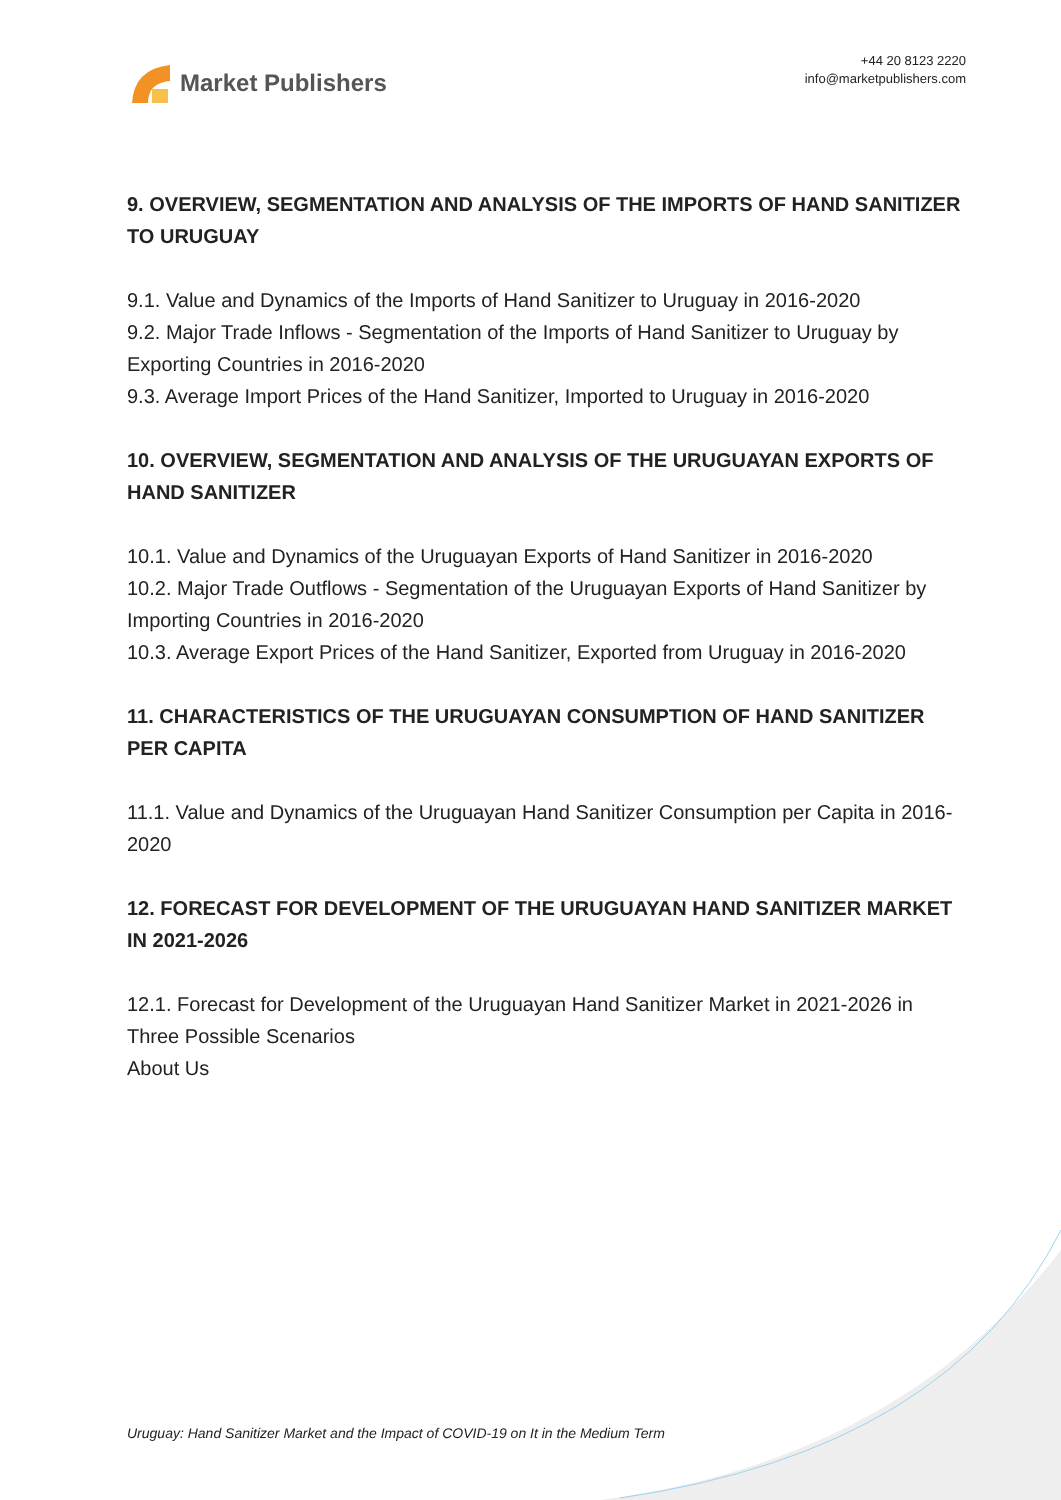Market Publishers
+44 20 8123 2220
info@marketpublishers.com
9. OVERVIEW, SEGMENTATION AND ANALYSIS OF THE IMPORTS OF HAND SANITIZER TO URUGUAY
9.1. Value and Dynamics of the Imports of Hand Sanitizer to Uruguay in 2016-2020
9.2. Major Trade Inflows - Segmentation of the Imports of Hand Sanitizer to Uruguay by Exporting Countries in 2016-2020
9.3. Average Import Prices of the Hand Sanitizer, Imported to Uruguay in 2016-2020
10. OVERVIEW, SEGMENTATION AND ANALYSIS OF THE URUGUAYAN EXPORTS OF HAND SANITIZER
10.1. Value and Dynamics of the Uruguayan Exports of Hand Sanitizer in 2016-2020
10.2. Major Trade Outflows - Segmentation of the Uruguayan Exports of Hand Sanitizer by Importing Countries in 2016-2020
10.3. Average Export Prices of the Hand Sanitizer, Exported from Uruguay in 2016-2020
11. CHARACTERISTICS OF THE URUGUAYAN CONSUMPTION OF HAND SANITIZER PER CAPITA
11.1. Value and Dynamics of the Uruguayan Hand Sanitizer Consumption per Capita in 2016-2020
12. FORECAST FOR DEVELOPMENT OF THE URUGUAYAN HAND SANITIZER MARKET IN 2021-2026
12.1. Forecast for Development of the Uruguayan Hand Sanitizer Market in 2021-2026 in Three Possible Scenarios
About Us
Uruguay: Hand Sanitizer Market and the Impact of COVID-19 on It in the Medium Term